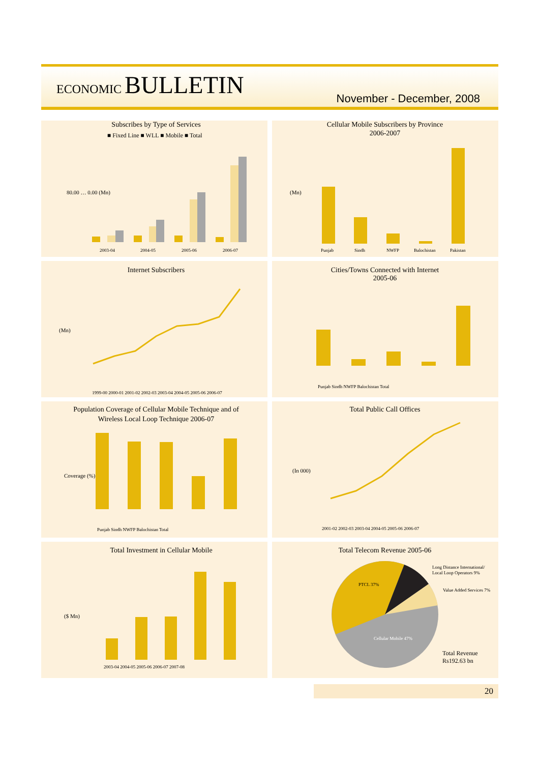ECONOMIC BULLETIN
November - December, 2008
Subscribes by Type of Services
■ Fixed Line ■ WLL ■ Mobile ■ Total
80.00 … 0.00 (Mn)
2003-04
2004-05
2005-06
2006-07
Cellular Mobile Subscribers by Province
2006-2007
(Mn)
Punjab
Sindh
NWFP
Balochistan
Pakistan
Internet Subscribers
(Mn)
1999-00 2000-01 2001-02 2002-03 2003-04 2004-05 2005-06 2006-07
Cities/Towns Connected with Internet
2005-06
Punjab Sindh NWFP Balochistan Total
Population Coverage of Cellular Mobile Technique and of
Wireless Local Loop Technique 2006-07
Coverage (%)
Punjab Sindh NWFP Balochistan Total
Total Public Call Offices
(In 000)
2001-02 2002-03 2003-04 2004-05 2005-06 2006-07
Total Investment in Cellular Mobile
($ Mn)
2003-04 2004-05 2005-06 2006-07 2007-08
Total Telecom Revenue 2005-06
PTCL 37%
Cellular Mobile 47%
Long Distance International/
Local Loop Operators 9%
Value Added Services 7%
Total Revenue
Rs192.63 bn
20